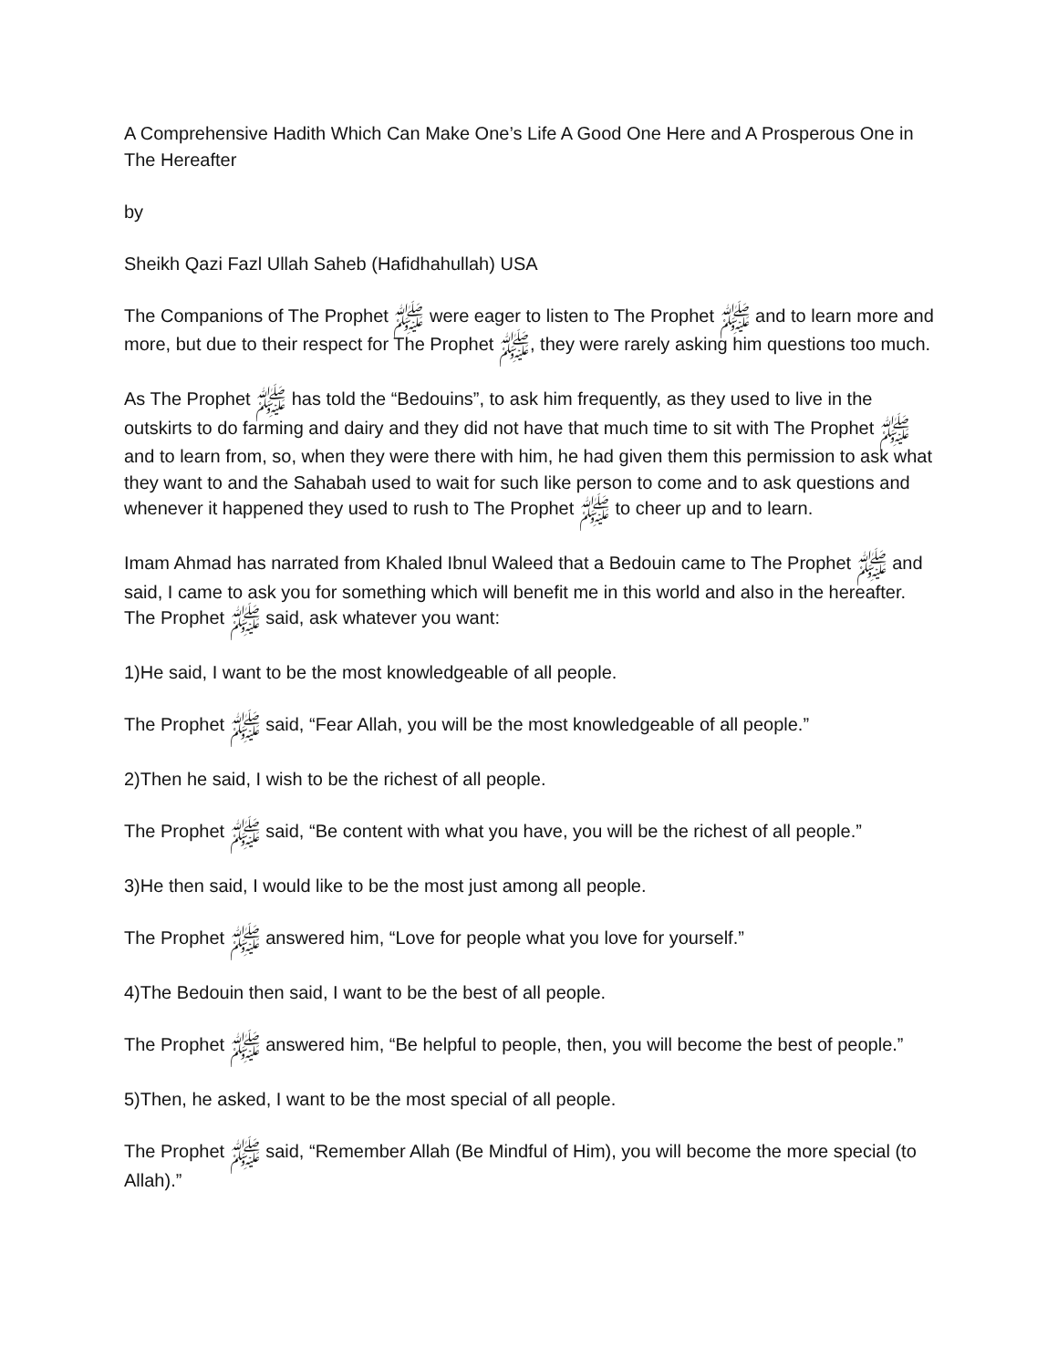A Comprehensive Hadith Which Can Make One’s Life A Good One Here and A Prosperous One in The Hereafter
by
Sheikh Qazi Fazl Ullah Saheb (Hafidhahullah) USA
The Companions of The Prophet ﷺ were eager to listen to The Prophet ﷺ and to learn more and more, but due to their respect for The Prophet ﷺ, they were rarely asking him questions too much.
As The Prophet ﷺ has told the “Bedouins”, to ask him frequently, as they used to live in the outskirts to do farming and dairy and they did not have that much time to sit with The Prophet ﷺ and to learn from, so, when they were there with him, he had given them this permission to ask what they want to and the Sahabah used to wait for such like person to come and to ask questions and whenever it happened they used to rush to The Prophet ﷺ to cheer up and to learn.
Imam Ahmad has narrated from Khaled Ibnul Waleed that a Bedouin came to The Prophet ﷺ and said, I came to ask you for something which will benefit me in this world and also in the hereafter. The Prophet ﷺ said, ask whatever you want:
1)He said, I want to be the most knowledgeable of all people.
The Prophet ﷺ said, “Fear Allah, you will be the most knowledgeable of all people.”
2)Then he said, I wish to be the richest of all people.
The Prophet ﷺ said, “Be content with what you have, you will be the richest of all people.”
3)He then said, I would like to be the most just among all people.
The Prophet ﷺ answered him, “Love for people what you love for yourself.”
4)The Bedouin then said, I want to be the best of all people.
The Prophet ﷺ answered him, “Be helpful to people, then, you will become the best of people.”
5)Then, he asked, I want to be the most special of all people.
The Prophet ﷺ said, “Remember Allah (Be Mindful of Him), you will become the more special (to Allah).”